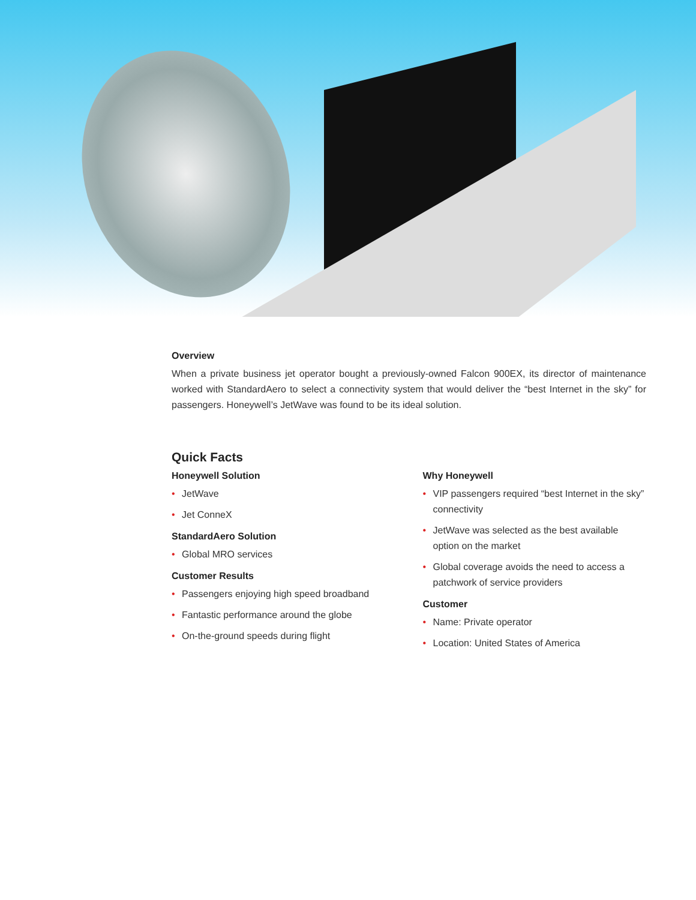Overview
When a private business jet operator bought a previously-owned Falcon 900EX, its director of maintenance worked with StandardAero to select a connectivity system that would deliver the “best Internet in the sky” for passengers. Honeywell’s JetWave was found to be its ideal solution.
Quick Facts
Honeywell Solution
• JetWave
• Jet ConneX
StandardAero Solution
• Global MRO services
Customer Results
• Passengers enjoying high speed broadband
• Fantastic performance around the globe
• On-the-ground speeds during flight
Why Honeywell
• VIP passengers required “best Internet in the sky” connectivity
• JetWave was selected as the best available option on the market
• Global coverage avoids the need to access a patchwork of service providers
Customer
• Name: Private operator
• Location: United States of America